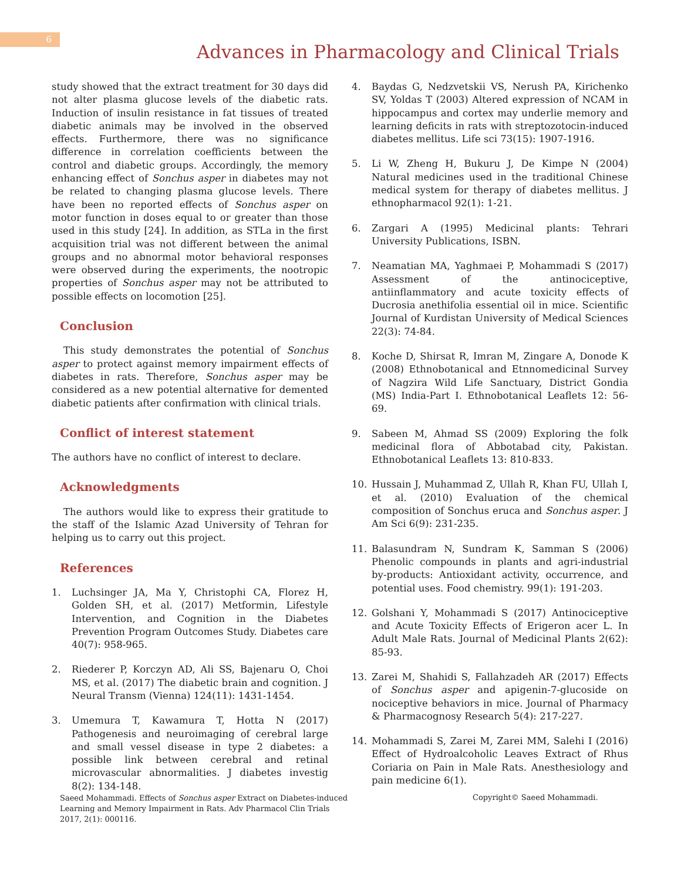6
Advances in Pharmacology and Clinical Trials
study showed that the extract treatment for 30 days did not alter plasma glucose levels of the diabetic rats. Induction of insulin resistance in fat tissues of treated diabetic animals may be involved in the observed effects. Furthermore, there was no significance difference in correlation coefficients between the control and diabetic groups. Accordingly, the memory enhancing effect of Sonchus asper in diabetes may not be related to changing plasma glucose levels. There have been no reported effects of Sonchus asper on motor function in doses equal to or greater than those used in this study [24]. In addition, as STLa in the first acquisition trial was not different between the animal groups and no abnormal motor behavioral responses were observed during the experiments, the nootropic properties of Sonchus asper may not be attributed to possible effects on locomotion [25].
Conclusion
This study demonstrates the potential of Sonchus asper to protect against memory impairment effects of diabetes in rats. Therefore, Sonchus asper may be considered as a new potential alternative for demented diabetic patients after confirmation with clinical trials.
Conflict of interest statement
The authors have no conflict of interest to declare.
Acknowledgments
The authors would like to express their gratitude to the staff of the Islamic Azad University of Tehran for helping us to carry out this project.
References
1. Luchsinger JA, Ma Y, Christophi CA, Florez H, Golden SH, et al. (2017) Metformin, Lifestyle Intervention, and Cognition in the Diabetes Prevention Program Outcomes Study. Diabetes care 40(7): 958-965.
2. Riederer P, Korczyn AD, Ali SS, Bajenaru O, Choi MS, et al. (2017) The diabetic brain and cognition. J Neural Transm (Vienna) 124(11): 1431-1454.
3. Umemura T, Kawamura T, Hotta N (2017) Pathogenesis and neuroimaging of cerebral large and small vessel disease in type 2 diabetes: a possible link between cerebral and retinal microvascular abnormalities. J diabetes investig 8(2): 134-148.
4. Baydas G, Nedzvetskii VS, Nerush PA, Kirichenko SV, Yoldas T (2003) Altered expression of NCAM in hippocampus and cortex may underlie memory and learning deficits in rats with streptozotocin-induced diabetes mellitus. Life sci 73(15): 1907-1916.
5. Li W, Zheng H, Bukuru J, De Kimpe N (2004) Natural medicines used in the traditional Chinese medical system for therapy of diabetes mellitus. J ethnopharmacol 92(1): 1-21.
6. Zargari A (1995) Medicinal plants: Tehrari University Publications, ISBN.
7. Neamatian MA, Yaghmaei P, Mohammadi S (2017) Assessment of the antinociceptive, antiinflammatory and acute toxicity effects of Ducrosia anethifolia essential oil in mice. Scientific Journal of Kurdistan University of Medical Sciences 22(3): 74-84.
8. Koche D, Shirsat R, Imran M, Zingare A, Donode K (2008) Ethnobotanical and Etnnomedicinal Survey of Nagzira Wild Life Sanctuary, District Gondia (MS) India-Part I. Ethnobotanical Leaflets 12: 56-69.
9. Sabeen M, Ahmad SS (2009) Exploring the folk medicinal flora of Abbotabad city, Pakistan. Ethnobotanical Leaflets 13: 810-833.
10. Hussain J, Muhammad Z, Ullah R, Khan FU, Ullah I, et al. (2010) Evaluation of the chemical composition of Sonchus eruca and Sonchus asper. J Am Sci 6(9): 231-235.
11. Balasundram N, Sundram K, Samman S (2006) Phenolic compounds in plants and agri-industrial by-products: Antioxidant activity, occurrence, and potential uses. Food chemistry. 99(1): 191-203.
12. Golshani Y, Mohammadi S (2017) Antinociceptive and Acute Toxicity Effects of Erigeron acer L. In Adult Male Rats. Journal of Medicinal Plants 2(62): 85-93.
13. Zarei M, Shahidi S, Fallahzadeh AR (2017) Effects of Sonchus asper and apigenin-7-glucoside on nociceptive behaviors in mice. Journal of Pharmacy & Pharmacognosy Research 5(4): 217-227.
14. Mohammadi S, Zarei M, Zarei MM, Salehi I (2016) Effect of Hydroalcoholic Leaves Extract of Rhus Coriaria on Pain in Male Rats. Anesthesiology and pain medicine 6(1).
Saeed Mohammadi. Effects of Sonchus asper Extract on Diabetes-induced Learning and Memory Impairment in Rats. Adv Pharmacol Clin Trials 2017, 2(1): 000116.
Copyright© Saeed Mohammadi.